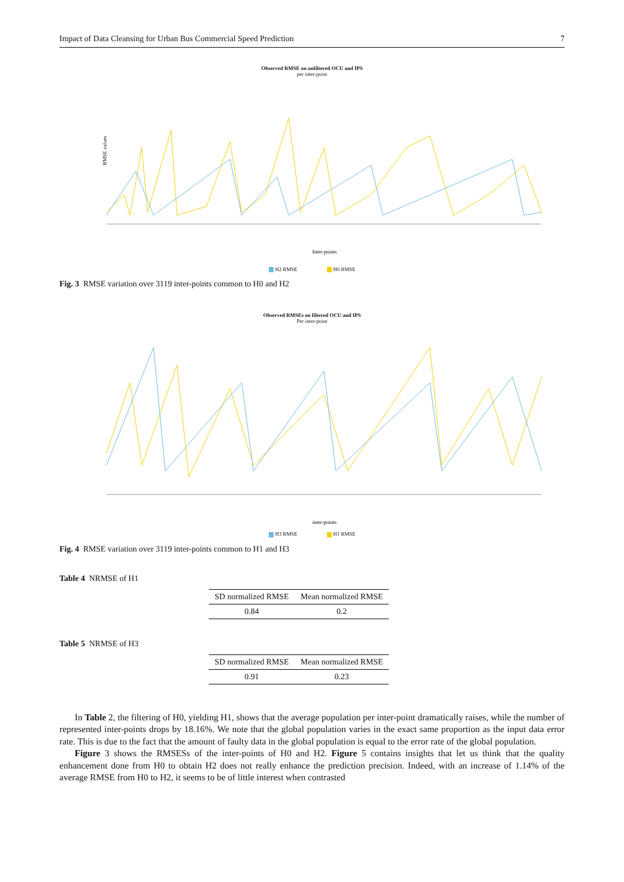Impact of Data Cleansing for Urban Bus Commercial Speed Prediction 7
Observed RMSE on unfiltered OCU and IPS
per inter-point
RMSE values
Inter-points
H2 RMSE H0 RMSE
Fig. 3 RMSE variation over 3119 inter-points common to H0 and H2
Observed RMSEs on filtered OCU and IPS
Per inter-point
inter-points
H3 RMSE H1 RMSE
Fig. 4 RMSE variation over 3119 inter-points common to H1 and H3
Table 4 NRMSE of H1
| SD normalized RMSE | Mean normalized RMSE |
| --- | --- |
| 0.84 | 0.2 |
Table 5 NRMSE of H3
| SD normalized RMSE | Mean normalized RMSE |
| --- | --- |
| 0.91 | 0.23 |
In Table 2, the filtering of H0, yielding H1, shows that the average population per inter-point dramatically raises, while the number of represented inter-points drops by 18.16%. We note that the global population varies in the exact same proportion as the input data error rate. This is due to the fact that the amount of faulty data in the global population is equal to the error rate of the global population.
Figure 3 shows the RMSESs of the inter-points of H0 and H2. Figure 5 contains insights that let us think that the quality enhancement done from H0 to obtain H2 does not really enhance the prediction precision. Indeed, with an increase of 1.14% of the average RMSE from H0 to H2, it seems to be of little interest when contrasted